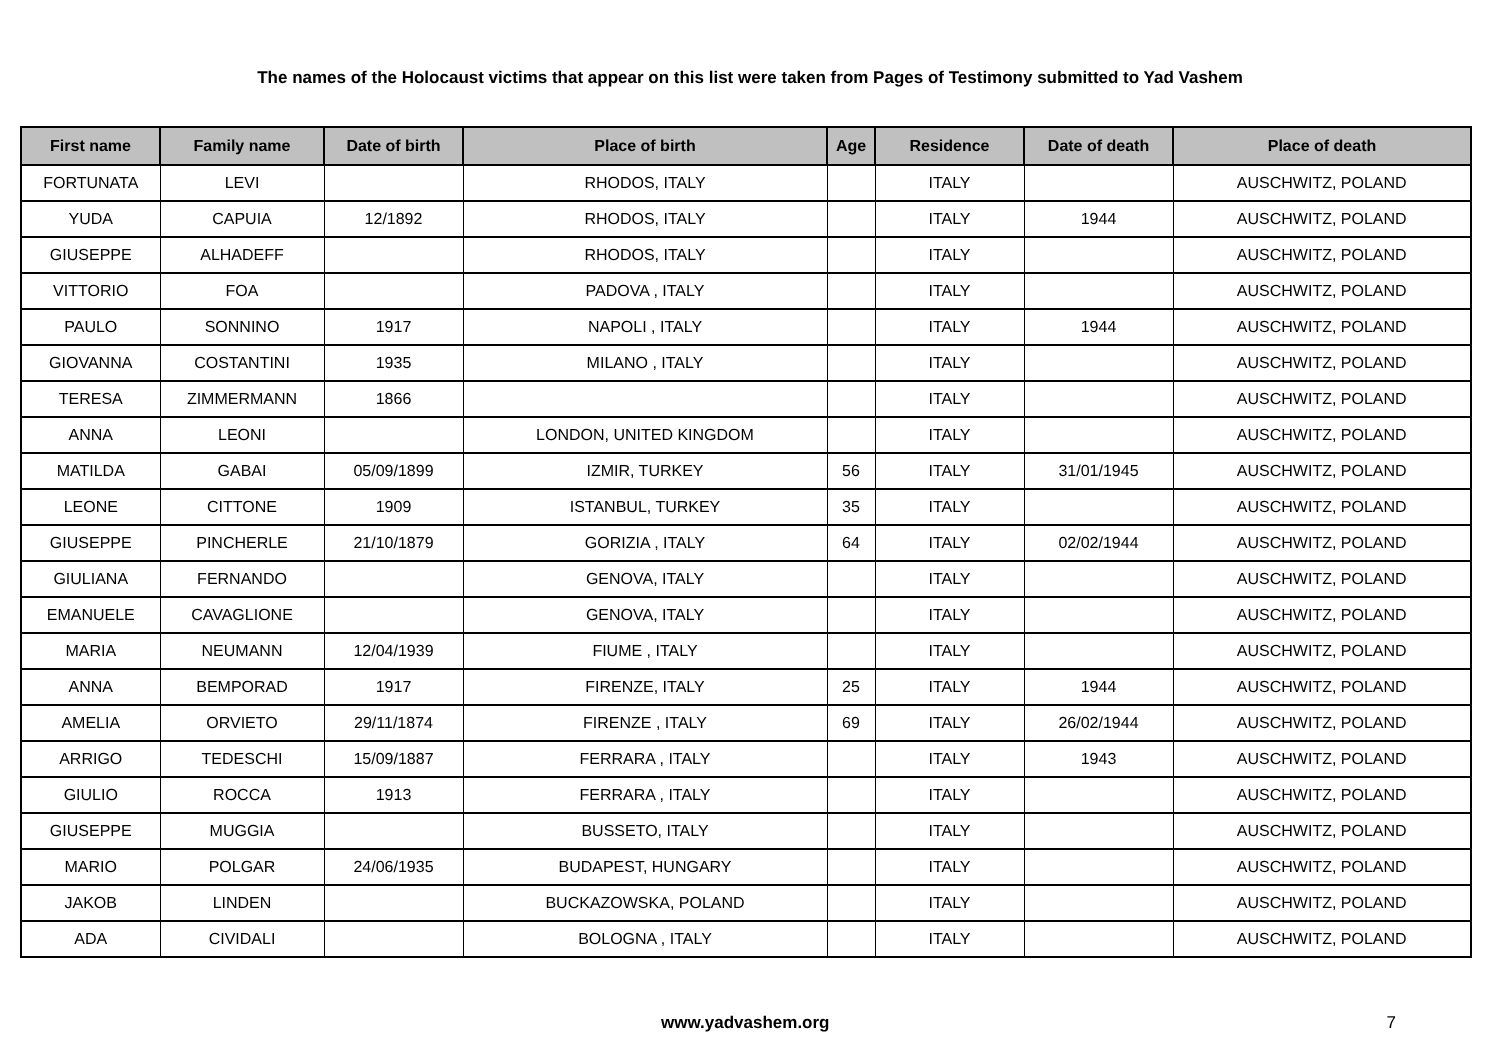The names of the Holocaust victims that appear on this list were taken from Pages of Testimony submitted to Yad Vashem
| First name | Family name | Date of birth | Place of birth | Age | Residence | Date of death | Place of death |
| --- | --- | --- | --- | --- | --- | --- | --- |
| FORTUNATA | LEVI | | RHODOS, ITALY | | ITALY | | AUSCHWITZ, POLAND |
| YUDA | CAPUIA | 12/1892 | RHODOS, ITALY | | ITALY | 1944 | AUSCHWITZ, POLAND |
| GIUSEPPE | ALHADEFF | | RHODOS, ITALY | | ITALY | | AUSCHWITZ, POLAND |
| VITTORIO | FOA | | PADOVA , ITALY | | ITALY | | AUSCHWITZ, POLAND |
| PAULO | SONNINO | 1917 | NAPOLI , ITALY | | ITALY | 1944 | AUSCHWITZ, POLAND |
| GIOVANNA | COSTANTINI | 1935 | MILANO , ITALY | | ITALY | | AUSCHWITZ, POLAND |
| TERESA | ZIMMERMANN | 1866 | | | ITALY | | AUSCHWITZ, POLAND |
| ANNA | LEONI | | LONDON, UNITED KINGDOM | | ITALY | | AUSCHWITZ, POLAND |
| MATILDA | GABAI | 05/09/1899 | IZMIR, TURKEY | 56 | ITALY | 31/01/1945 | AUSCHWITZ, POLAND |
| LEONE | CITTONE | 1909 | ISTANBUL, TURKEY | 35 | ITALY | | AUSCHWITZ, POLAND |
| GIUSEPPE | PINCHERLE | 21/10/1879 | GORIZIA , ITALY | 64 | ITALY | 02/02/1944 | AUSCHWITZ, POLAND |
| GIULIANA | FERNANDO | | GENOVA, ITALY | | ITALY | | AUSCHWITZ, POLAND |
| EMANUELE | CAVAGLIONE | | GENOVA, ITALY | | ITALY | | AUSCHWITZ, POLAND |
| MARIA | NEUMANN | 12/04/1939 | FIUME , ITALY | | ITALY | | AUSCHWITZ, POLAND |
| ANNA | BEMPORAD | 1917 | FIRENZE, ITALY | 25 | ITALY | 1944 | AUSCHWITZ, POLAND |
| AMELIA | ORVIETO | 29/11/1874 | FIRENZE , ITALY | 69 | ITALY | 26/02/1944 | AUSCHWITZ, POLAND |
| ARRIGO | TEDESCHI | 15/09/1887 | FERRARA , ITALY | | ITALY | 1943 | AUSCHWITZ, POLAND |
| GIULIO | ROCCA | 1913 | FERRARA , ITALY | | ITALY | | AUSCHWITZ, POLAND |
| GIUSEPPE | MUGGIA | | BUSSETO, ITALY | | ITALY | | AUSCHWITZ, POLAND |
| MARIO | POLGAR | 24/06/1935 | BUDAPEST, HUNGARY | | ITALY | | AUSCHWITZ, POLAND |
| JAKOB | LINDEN | | BUCKAZOWSKA, POLAND | | ITALY | | AUSCHWITZ, POLAND |
| ADA | CIVIDALI | | BOLOGNA , ITALY | | ITALY | | AUSCHWITZ, POLAND |
www.yadvashem.org 7